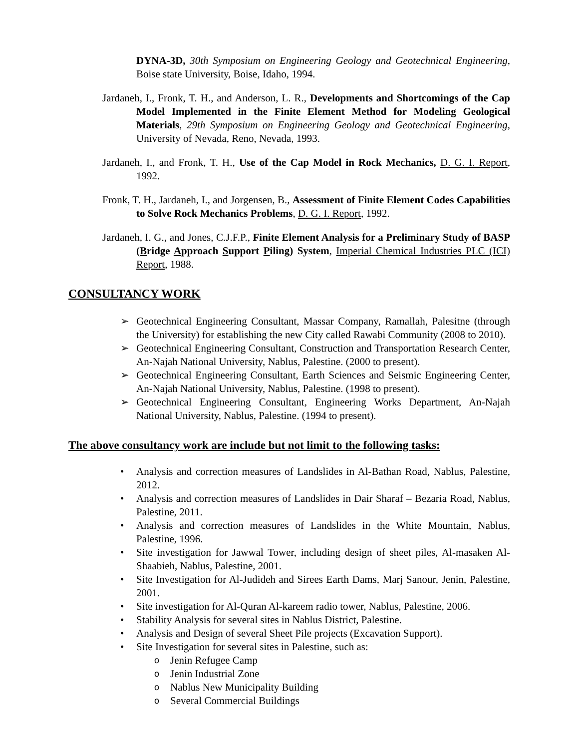DYNA-3D, 30th Symposium on Engineering Geology and Geotechnical Engineering, Boise state University, Boise, Idaho, 1994.
Jardaneh, I., Fronk, T. H., and Anderson, L. R., Developments and Shortcomings of the Cap Model Implemented in the Finite Element Method for Modeling Geological Materials, 29th Symposium on Engineering Geology and Geotechnical Engineering, University of Nevada, Reno, Nevada, 1993.
Jardaneh, I., and Fronk, T. H., Use of the Cap Model in Rock Mechanics, D. G. I. Report, 1992.
Fronk, T. H., Jardaneh, I., and Jorgensen, B., Assessment of Finite Element Codes Capabilities to Solve Rock Mechanics Problems, D. G. I. Report, 1992.
Jardaneh, I. G., and Jones, C.J.F.P., Finite Element Analysis for a Preliminary Study of BASP (Bridge Approach Support Piling) System, Imperial Chemical Industries PLC (ICI) Report, 1988.
CONSULTANCY WORK
➢ Geotechnical Engineering Consultant, Massar Company, Ramallah, Palesitne (through the University) for establishing the new City called Rawabi Community (2008 to 2010).
➢ Geotechnical Engineering Consultant, Construction and Transportation Research Center, An-Najah National University, Nablus, Palestine. (2000 to present).
➢ Geotechnical Engineering Consultant, Earth Sciences and Seismic Engineering Center, An-Najah National University, Nablus, Palestine. (1998 to present).
➢ Geotechnical Engineering Consultant, Engineering Works Department, An-Najah National University, Nablus, Palestine. (1994 to present).
The above consultancy work are include but not limit to the following tasks:
• Analysis and correction measures of Landslides in Al-Bathan Road, Nablus, Palestine, 2012.
• Analysis and correction measures of Landslides in Dair Sharaf – Bezaria Road, Nablus, Palestine, 2011.
• Analysis and correction measures of Landslides in the White Mountain, Nablus, Palestine, 1996.
• Site investigation for Jawwal Tower, including design of sheet piles, Al-masaken Al-Shaabieh, Nablus, Palestine, 2001.
• Site Investigation for Al-Judideh and Sirees Earth Dams, Marj Sanour, Jenin, Palestine, 2001.
• Site investigation for Al-Quran Al-kareem radio tower, Nablus, Palestine, 2006.
• Stability Analysis for several sites in Nablus District, Palestine.
• Analysis and Design of several Sheet Pile projects (Excavation Support).
• Site Investigation for several sites in Palestine, such as:
o Jenin Refugee Camp
o Jenin Industrial Zone
o Nablus New Municipality Building
o Several Commercial Buildings